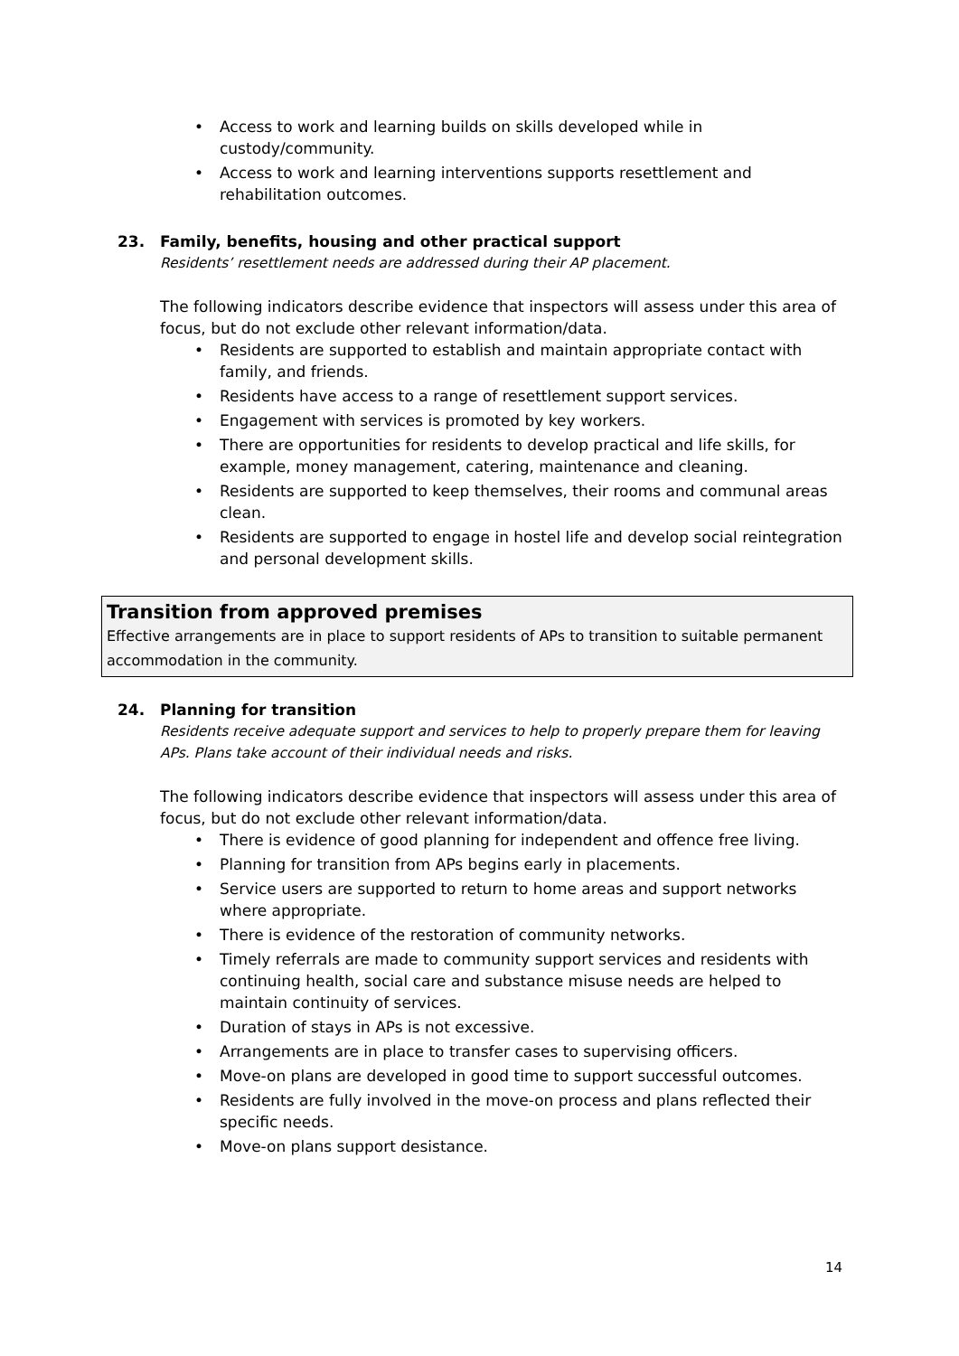• Access to work and learning builds on skills developed while in custody/community.
• Access to work and learning interventions supports resettlement and rehabilitation outcomes.
23. Family, benefits, housing and other practical support
Residents’ resettlement needs are addressed during their AP placement.
The following indicators describe evidence that inspectors will assess under this area of focus, but do not exclude other relevant information/data.
• Residents are supported to establish and maintain appropriate contact with family, and friends.
• Residents have access to a range of resettlement support services.
• Engagement with services is promoted by key workers.
• There are opportunities for residents to develop practical and life skills, for example, money management, catering, maintenance and cleaning.
• Residents are supported to keep themselves, their rooms and communal areas clean.
• Residents are supported to engage in hostel life and develop social reintegration and personal development skills.
Transition from approved premises
Effective arrangements are in place to support residents of APs to transition to suitable permanent accommodation in the community.
24. Planning for transition
Residents receive adequate support and services to help to properly prepare them for leaving APs. Plans take account of their individual needs and risks.
The following indicators describe evidence that inspectors will assess under this area of focus, but do not exclude other relevant information/data.
• There is evidence of good planning for independent and offence free living.
• Planning for transition from APs begins early in placements.
• Service users are supported to return to home areas and support networks where appropriate.
• There is evidence of the restoration of community networks.
• Timely referrals are made to community support services and residents with continuing health, social care and substance misuse needs are helped to maintain continuity of services.
• Duration of stays in APs is not excessive.
• Arrangements are in place to transfer cases to supervising officers.
• Move-on plans are developed in good time to support successful outcomes.
• Residents are fully involved in the move-on process and plans reflected their specific needs.
• Move-on plans support desistance.
14